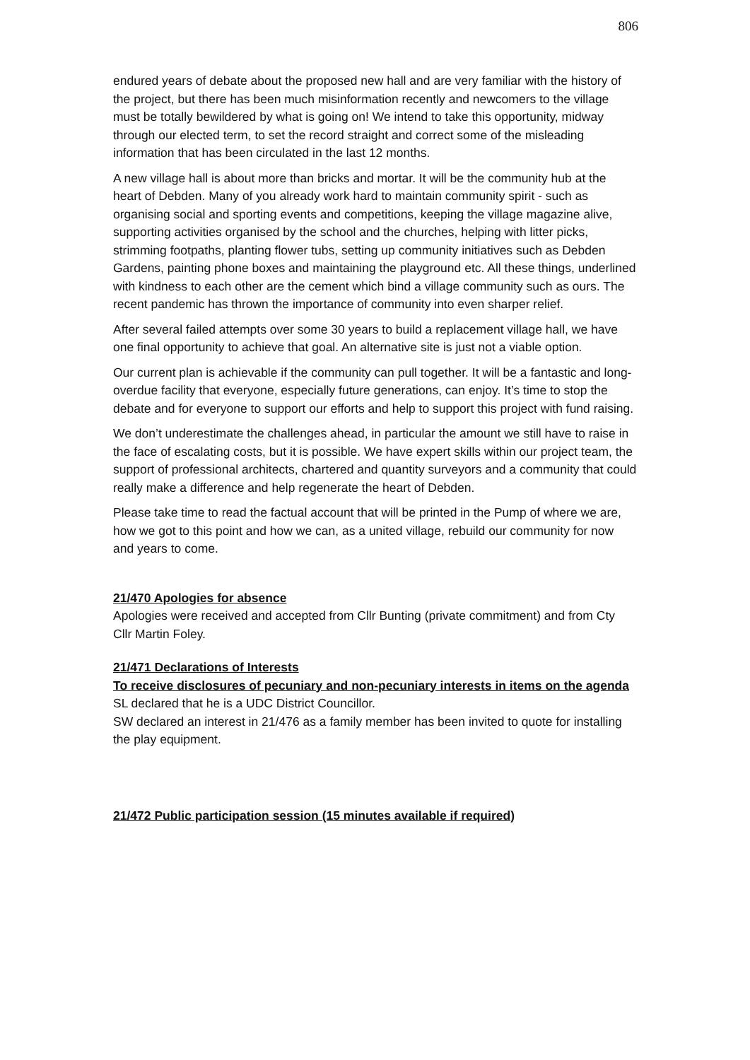806
endured years of debate about the proposed new hall and are very familiar with the history of the project, but there has been much misinformation recently and newcomers to the village must be totally bewildered by what is going on! We intend to take this opportunity, midway through our elected term, to set the record straight and correct some of the misleading information that has been circulated in the last 12 months.
A new village hall is about more than bricks and mortar. It will be the community hub at the heart of Debden. Many of you already work hard to maintain community spirit - such as organising social and sporting events and competitions, keeping the village magazine alive, supporting activities organised by the school and the churches, helping with litter picks, strimming footpaths, planting flower tubs, setting up community initiatives such as Debden Gardens, painting phone boxes and maintaining the playground etc. All these things, underlined with kindness to each other are the cement which bind a village community such as ours. The recent pandemic has thrown the importance of community into even sharper relief.
After several failed attempts over some 30 years to build a replacement village hall, we have one final opportunity to achieve that goal. An alternative site is just not a viable option.
Our current plan is achievable if the community can pull together. It will be a fantastic and long-overdue facility that everyone, especially future generations, can enjoy. It’s time to stop the debate and for everyone to support our efforts and help to support this project with fund raising.
We don’t underestimate the challenges ahead, in particular the amount we still have to raise in the face of escalating costs, but it is possible. We have expert skills within our project team, the support of professional architects, chartered and quantity surveyors and a community that could really make a difference and help regenerate the heart of Debden.
Please take time to read the factual account that will be printed in the Pump of where we are, how we got to this point and how we can, as a united village, rebuild our community for now and years to come.
21/470 Apologies for absence
Apologies were received and accepted from Cllr Bunting (private commitment) and from Cty Cllr Martin Foley.
21/471 Declarations of Interests
To receive disclosures of pecuniary and non-pecuniary interests in items on the agenda
SL declared that he is a UDC District Councillor.
SW declared an interest in 21/476 as a family member has been invited to quote for installing the play equipment.
21/472 Public participation session (15 minutes available if required)